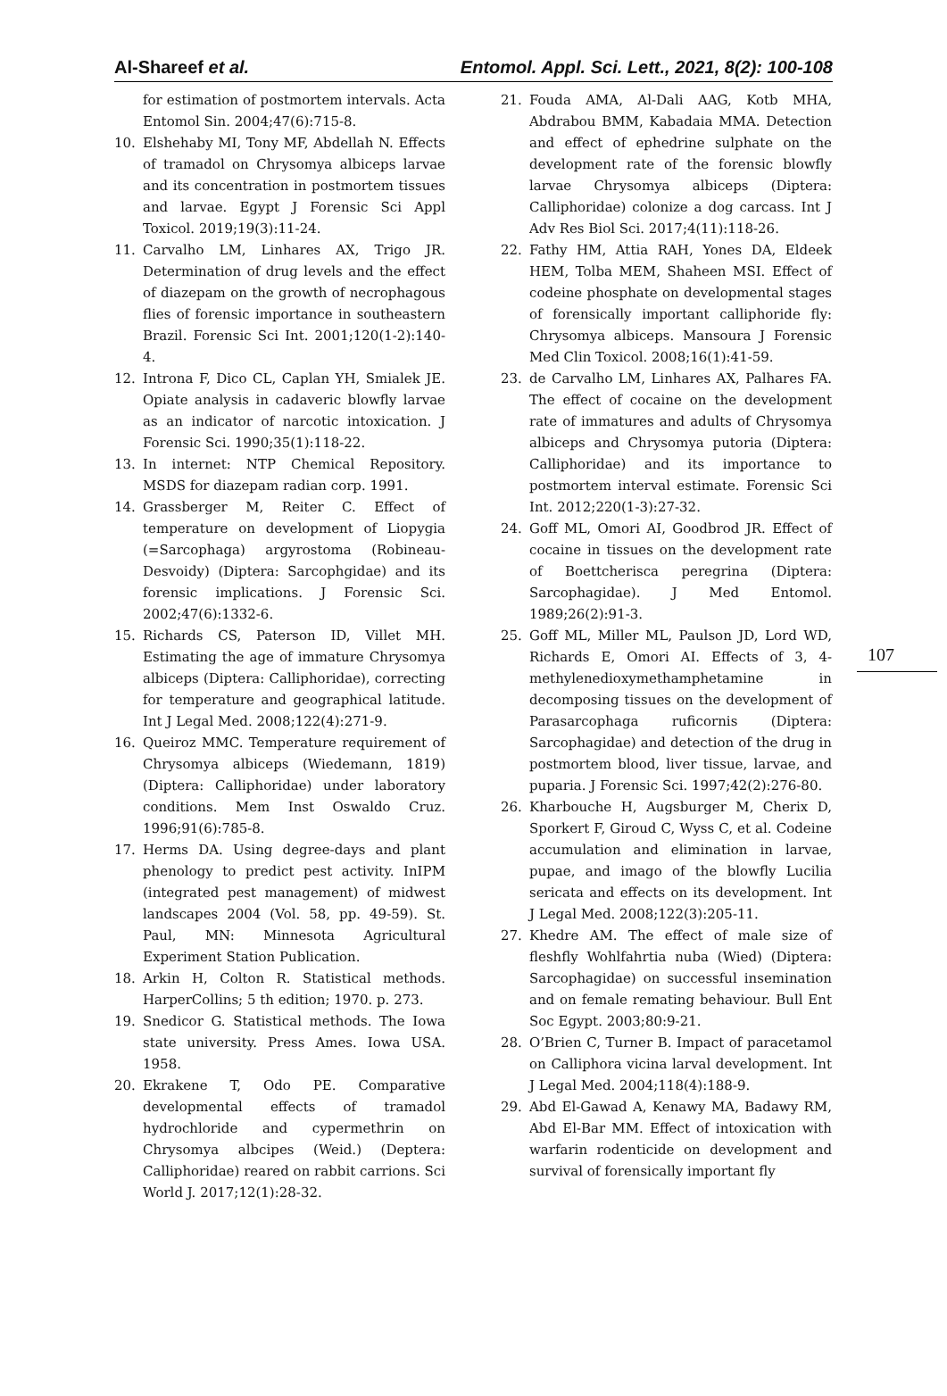Al-Shareef et al. Entomol. Appl. Sci. Lett., 2021, 8(2): 100-108
for estimation of postmortem intervals. Acta Entomol Sin. 2004;47(6):715-8.
10. Elshehaby MI, Tony MF, Abdellah N. Effects of tramadol on Chrysomya albiceps larvae and its concentration in postmortem tissues and larvae. Egypt J Forensic Sci Appl Toxicol. 2019;19(3):11-24.
11. Carvalho LM, Linhares AX, Trigo JR. Determination of drug levels and the effect of diazepam on the growth of necrophagous flies of forensic importance in southeastern Brazil. Forensic Sci Int. 2001;120(1-2):140-4.
12. Introna F, Dico CL, Caplan YH, Smialek JE. Opiate analysis in cadaveric blowfly larvae as an indicator of narcotic intoxication. J Forensic Sci. 1990;35(1):118-22.
13. In internet: NTP Chemical Repository. MSDS for diazepam radian corp. 1991.
14. Grassberger M, Reiter C. Effect of temperature on development of Liopygia (=Sarcophaga) argyrostoma (Robineau-Desvoidy) (Diptera: Sarcophgidae) and its forensic implications. J Forensic Sci. 2002;47(6):1332-6.
15. Richards CS, Paterson ID, Villet MH. Estimating the age of immature Chrysomya albiceps (Diptera: Calliphoridae), correcting for temperature and geographical latitude. Int J Legal Med. 2008;122(4):271-9.
16. Queiroz MMC. Temperature requirement of Chrysomya albiceps (Wiedemann, 1819) (Diptera: Calliphoridae) under laboratory conditions. Mem Inst Oswaldo Cruz. 1996;91(6):785-8.
17. Herms DA. Using degree-days and plant phenology to predict pest activity. InIPM (integrated pest management) of midwest landscapes 2004 (Vol. 58, pp. 49-59). St. Paul, MN: Minnesota Agricultural Experiment Station Publication.
18. Arkin H, Colton R. Statistical methods. HarperCollins; 5 th edition; 1970. p. 273.
19. Snedicor G. Statistical methods. The Iowa state university. Press Ames. Iowa USA. 1958.
20. Ekrakene T, Odo PE. Comparative developmental effects of tramadol hydrochloride and cypermethrin on Chrysomya albcipes (Weid.) (Deptera: Calliphoridae) reared on rabbit carrions. Sci World J. 2017;12(1):28-32.
21. Fouda AMA, Al-Dali AAG, Kotb MHA, Abdrabou BMM, Kabadaia MMA. Detection and effect of ephedrine sulphate on the development rate of the forensic blowfly larvae Chrysomya albiceps (Diptera: Calliphoridae) colonize a dog carcass. Int J Adv Res Biol Sci. 2017;4(11):118-26.
22. Fathy HM, Attia RAH, Yones DA, Eldeek HEM, Tolba MEM, Shaheen MSI. Effect of codeine phosphate on developmental stages of forensically important calliphoride fly: Chrysomya albiceps. Mansoura J Forensic Med Clin Toxicol. 2008;16(1):41-59.
23. de Carvalho LM, Linhares AX, Palhares FA. The effect of cocaine on the development rate of immatures and adults of Chrysomya albiceps and Chrysomya putoria (Diptera: Calliphoridae) and its importance to postmortem interval estimate. Forensic Sci Int. 2012;220(1-3):27-32.
24. Goff ML, Omori AI, Goodbrod JR. Effect of cocaine in tissues on the development rate of Boettcherisca peregrina (Diptera: Sarcophagidae). J Med Entomol. 1989;26(2):91-3.
25. Goff ML, Miller ML, Paulson JD, Lord WD, Richards E, Omori AI. Effects of 3, 4-methylenedioxymethamphetamine in decomposing tissues on the development of Parasarcophaga ruficornis (Diptera: Sarcophagidae) and detection of the drug in postmortem blood, liver tissue, larvae, and puparia. J Forensic Sci. 1997;42(2):276-80.
26. Kharbouche H, Augsburger M, Cherix D, Sporkert F, Giroud C, Wyss C, et al. Codeine accumulation and elimination in larvae, pupae, and imago of the blowfly Lucilia sericata and effects on its development. Int J Legal Med. 2008;122(3):205-11.
27. Khedre AM. The effect of male size of fleshfly Wohlfahrtia nuba (Wied) (Diptera: Sarcophagidae) on successful insemination and on female remating behaviour. Bull Ent Soc Egypt. 2003;80:9-21.
28. O’Brien C, Turner B. Impact of paracetamol on Calliphora vicina larval development. Int J Legal Med. 2004;118(4):188-9.
29. Abd El-Gawad A, Kenawy MA, Badawy RM, Abd El-Bar MM. Effect of intoxication with warfarin rodenticide on development and survival of forensically important fly
107